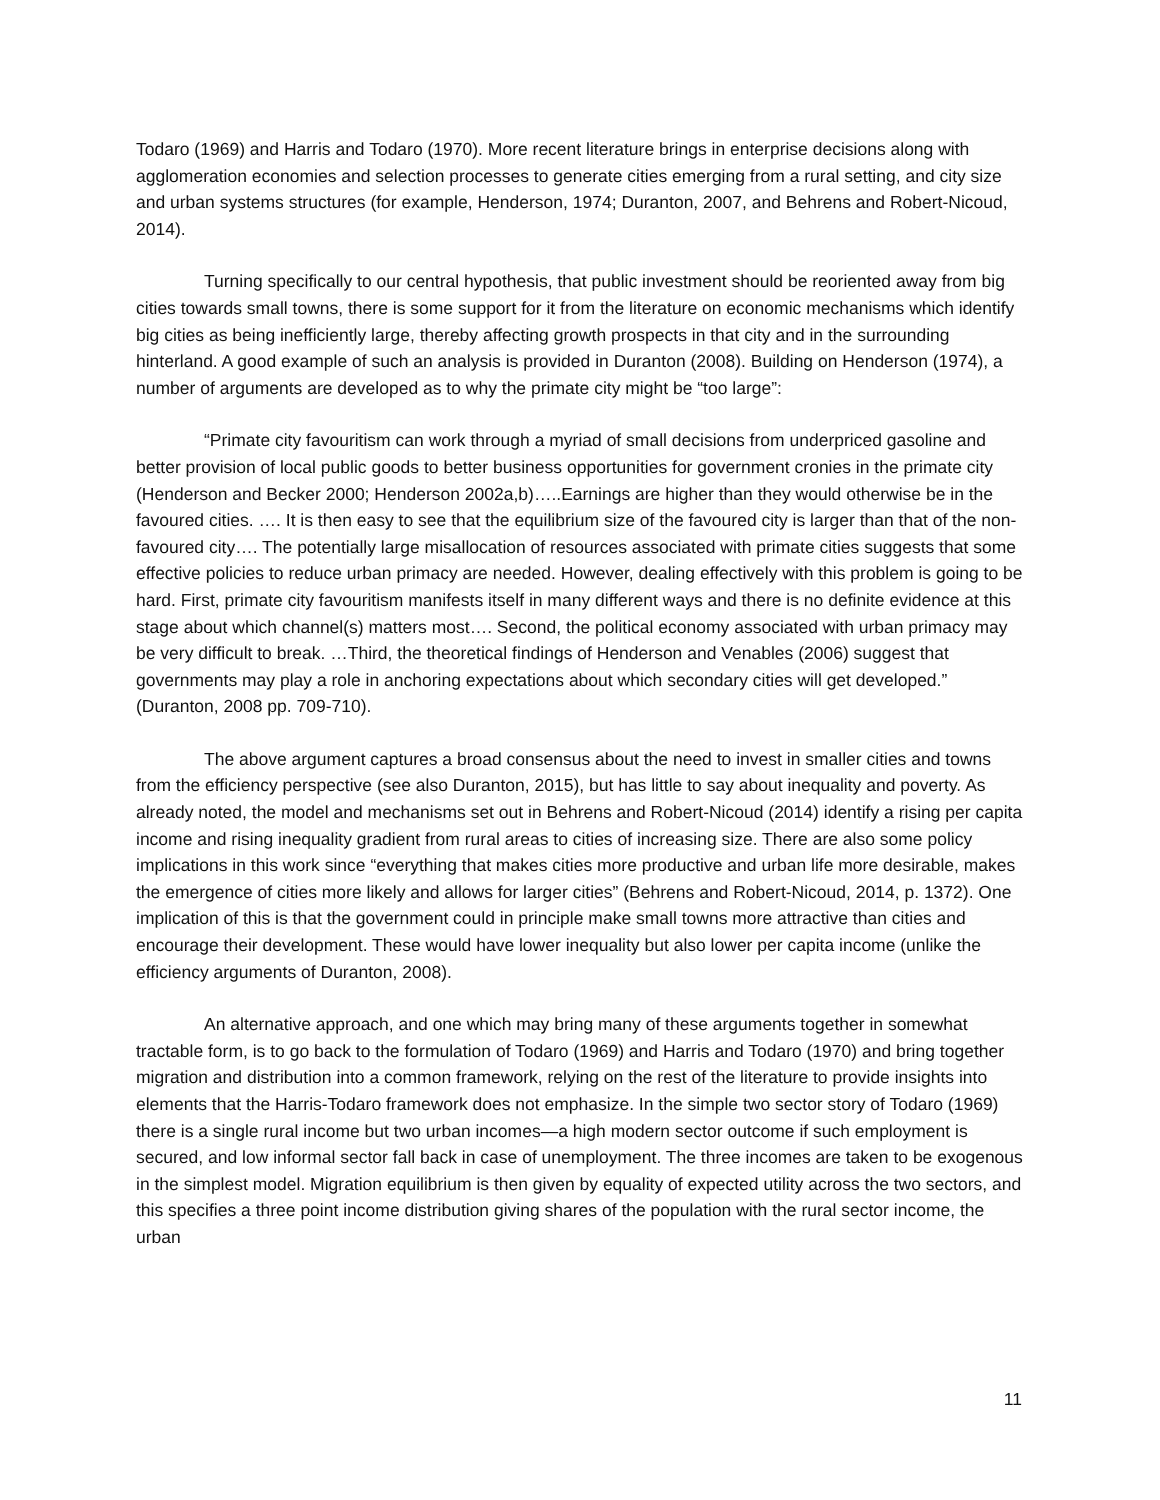Todaro (1969) and Harris and Todaro (1970). More recent literature brings in enterprise decisions along with agglomeration economies and selection processes to generate cities emerging from a rural setting, and city size and urban systems structures (for example, Henderson, 1974; Duranton, 2007, and Behrens and Robert-Nicoud, 2014).
Turning specifically to our central hypothesis, that public investment should be reoriented away from big cities towards small towns, there is some support for it from the literature on economic mechanisms which identify big cities as being inefficiently large, thereby affecting growth prospects in that city and in the surrounding hinterland. A good example of such an analysis is provided in Duranton (2008). Building on Henderson (1974), a number of arguments are developed as to why the primate city might be “too large”:
“Primate city favouritism can work through a myriad of small decisions from underpriced gasoline and better provision of local public goods to better business opportunities for government cronies in the primate city (Henderson and Becker 2000; Henderson 2002a,b)…..Earnings are higher than they would otherwise be in the favoured cities. …. It is then easy to see that the equilibrium size of the favoured city is larger than that of the non-favoured city…. The potentially large misallocation of resources associated with primate cities suggests that some effective policies to reduce urban primacy are needed. However, dealing effectively with this problem is going to be hard. First, primate city favouritism manifests itself in many different ways and there is no definite evidence at this stage about which channel(s) matters most…. Second, the political economy associated with urban primacy may be very difficult to break. …Third, the theoretical findings of Henderson and Venables (2006) suggest that governments may play a role in anchoring expectations about which secondary cities will get developed.” (Duranton, 2008 pp. 709-710).
The above argument captures a broad consensus about the need to invest in smaller cities and towns from the efficiency perspective (see also Duranton, 2015), but has little to say about inequality and poverty. As already noted, the model and mechanisms set out in Behrens and Robert-Nicoud (2014) identify a rising per capita income and rising inequality gradient from rural areas to cities of increasing size. There are also some policy implications in this work since “everything that makes cities more productive and urban life more desirable, makes the emergence of cities more likely and allows for larger cities” (Behrens and Robert-Nicoud, 2014, p. 1372). One implication of this is that the government could in principle make small towns more attractive than cities and encourage their development. These would have lower inequality but also lower per capita income (unlike the efficiency arguments of Duranton, 2008).
An alternative approach, and one which may bring many of these arguments together in somewhat tractable form, is to go back to the formulation of Todaro (1969) and Harris and Todaro (1970) and bring together migration and distribution into a common framework, relying on the rest of the literature to provide insights into elements that the Harris-Todaro framework does not emphasize. In the simple two sector story of Todaro (1969) there is a single rural income but two urban incomes—a high modern sector outcome if such employment is secured, and low informal sector fall back in case of unemployment. The three incomes are taken to be exogenous in the simplest model. Migration equilibrium is then given by equality of expected utility across the two sectors, and this specifies a three point income distribution giving shares of the population with the rural sector income, the urban
11